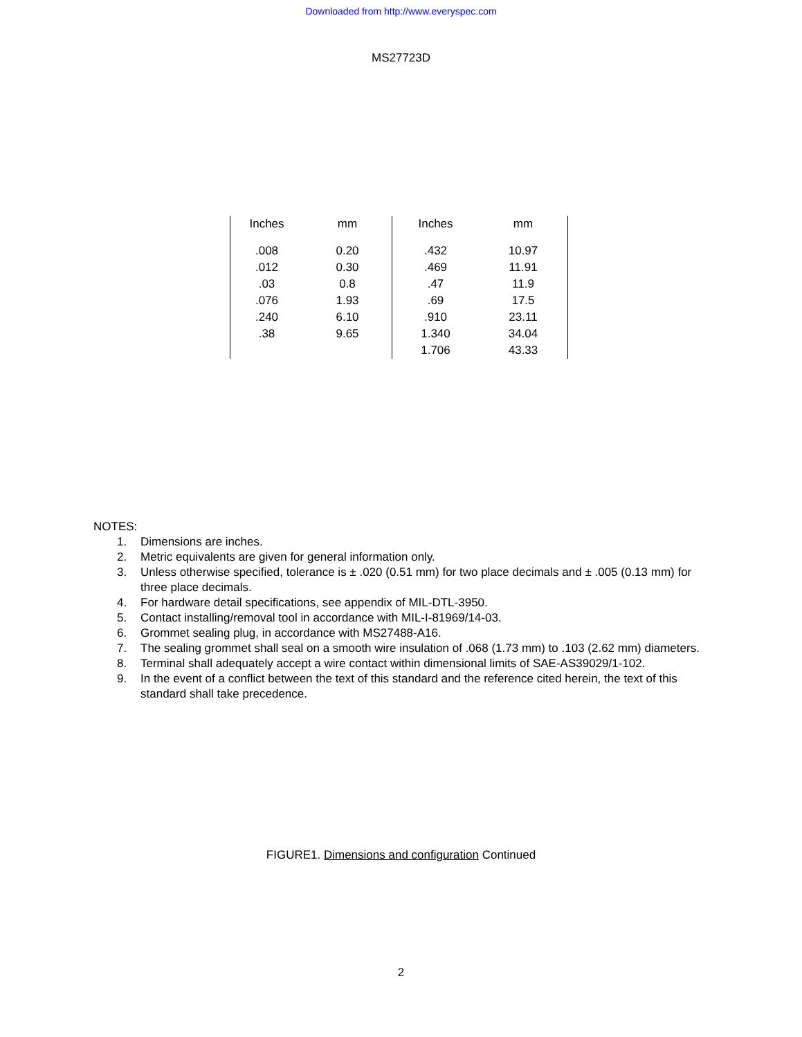Downloaded from http://www.everyspec.com
MS27723D
| Inches | mm | Inches | mm |
| --- | --- | --- | --- |
| .008 | 0.20 | .432 | 10.97 |
| .012 | 0.30 | .469 | 11.91 |
| .03 | 0.8 | .47 | 11.9 |
| .076 | 1.93 | .69 | 17.5 |
| .240 | 6.10 | .910 | 23.11 |
| .38 | 9.65 | 1.340 | 34.04 |
| | | 1.706 | 43.33 |
NOTES:
1. Dimensions are inches.
2. Metric equivalents are given for general information only.
3. Unless otherwise specified, tolerance is ± .020 (0.51 mm) for two place decimals and ± .005 (0.13 mm) for three place decimals.
4. For hardware detail specifications, see appendix of MIL-DTL-3950.
5. Contact installing/removal tool in accordance with MIL-I-81969/14-03.
6. Grommet sealing plug, in accordance with MS27488-A16.
7. The sealing grommet shall seal on a smooth wire insulation of .068 (1.73 mm) to .103 (2.62 mm) diameters.
8. Terminal shall adequately accept a wire contact within dimensional limits of SAE-AS39029/1-102.
9. In the event of a conflict between the text of this standard and the reference cited herein, the text of this standard shall take precedence.
FIGURE1. Dimensions and configuration Continued
2